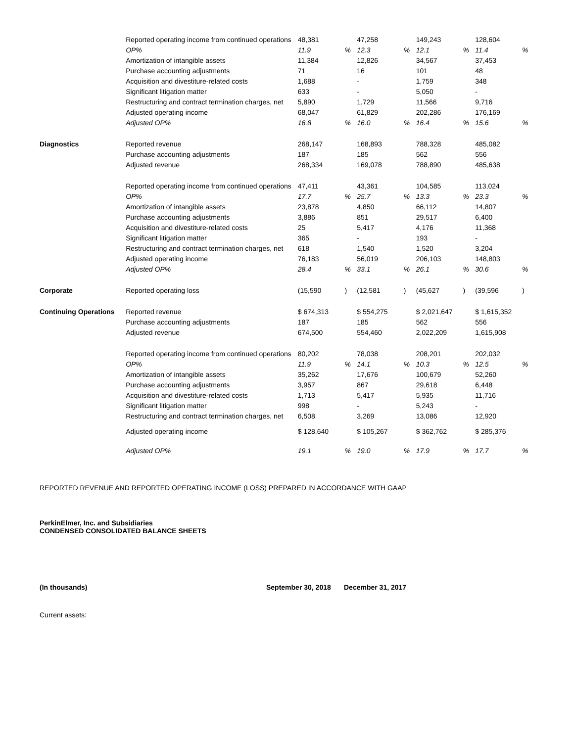| | Reported operating income from continued operations | 48,381 | | 47,258 | | 149,243 | | 128,604 | |
| | OP% | 11.9 | % | 12.3 | % | 12.1 | % | 11.4 | % |
| | Amortization of intangible assets | 11,384 | | 12,826 | | 34,567 | | 37,453 | |
| | Purchase accounting adjustments | 71 | | 16 | | 101 | | 48 | |
| | Acquisition and divestiture-related costs | 1,688 | | - | | 1,759 | | 348 | |
| | Significant litigation matter | 633 | | - | | 5,050 | | - | |
| | Restructuring and contract termination charges, net | 5,890 | | 1,729 | | 11,566 | | 9,716 | |
| | Adjusted operating income | 68,047 | | 61,829 | | 202,286 | | 176,169 | |
| | Adjusted OP% | 16.8 | % | 16.0 | % | 16.4 | % | 15.6 | % |
| Diagnostics | Reported revenue | 268,147 | | 168,893 | | 788,328 | | 485,082 | |
| | Purchase accounting adjustments | 187 | | 185 | | 562 | | 556 | |
| | Adjusted revenue | 268,334 | | 169,078 | | 788,890 | | 485,638 | |
| | Reported operating income from continued operations | 47,411 | | 43,361 | | 104,585 | | 113,024 | |
| | OP% | 17.7 | % | 25.7 | % | 13.3 | % | 23.3 | % |
| | Amortization of intangible assets | 23,878 | | 4,850 | | 66,112 | | 14,807 | |
| | Purchase accounting adjustments | 3,886 | | 851 | | 29,517 | | 6,400 | |
| | Acquisition and divestiture-related costs | 25 | | 5,417 | | 4,176 | | 11,368 | |
| | Significant litigation matter | 365 | | - | | 193 | | - | |
| | Restructuring and contract termination charges, net | 618 | | 1,540 | | 1,520 | | 3,204 | |
| | Adjusted operating income | 76,183 | | 56,019 | | 206,103 | | 148,803 | |
| | Adjusted OP% | 28.4 | % | 33.1 | % | 26.1 | % | 30.6 | % |
| Corporate | Reported operating loss | (15,590 | ) | (12,581 | ) | (45,627 | ) | (39,596 | ) |
| Continuing Operations | Reported revenue | $ 674,313 | | $ 554,275 | | $ 2,021,647 | | $ 1,615,352 | |
| | Purchase accounting adjustments | 187 | | 185 | | 562 | | 556 | |
| | Adjusted revenue | 674,500 | | 554,460 | | 2,022,209 | | 1,615,908 | |
| | Reported operating income from continued operations | 80,202 | | 78,038 | | 208,201 | | 202,032 | |
| | OP% | 11.9 | % | 14.1 | % | 10.3 | % | 12.5 | % |
| | Amortization of intangible assets | 35,262 | | 17,676 | | 100,679 | | 52,260 | |
| | Purchase accounting adjustments | 3,957 | | 867 | | 29,618 | | 6,448 | |
| | Acquisition and divestiture-related costs | 1,713 | | 5,417 | | 5,935 | | 11,716 | |
| | Significant litigation matter | 998 | | - | | 5,243 | | - | |
| | Restructuring and contract termination charges, net | 6,508 | | 3,269 | | 13,086 | | 12,920 | |
| | Adjusted operating income | $ 128,640 | | $ 105,267 | | $ 362,762 | | $ 285,376 | |
| | Adjusted OP% | 19.1 | % | 19.0 | % | 17.9 | % | 17.7 | % |
REPORTED REVENUE AND REPORTED OPERATING INCOME (LOSS) PREPARED IN ACCORDANCE WITH GAAP
PerkinElmer, Inc. and Subsidiaries
CONDENSED CONSOLIDATED BALANCE SHEETS
(In thousands) September 30, 2018 December 31, 2017
Current assets: